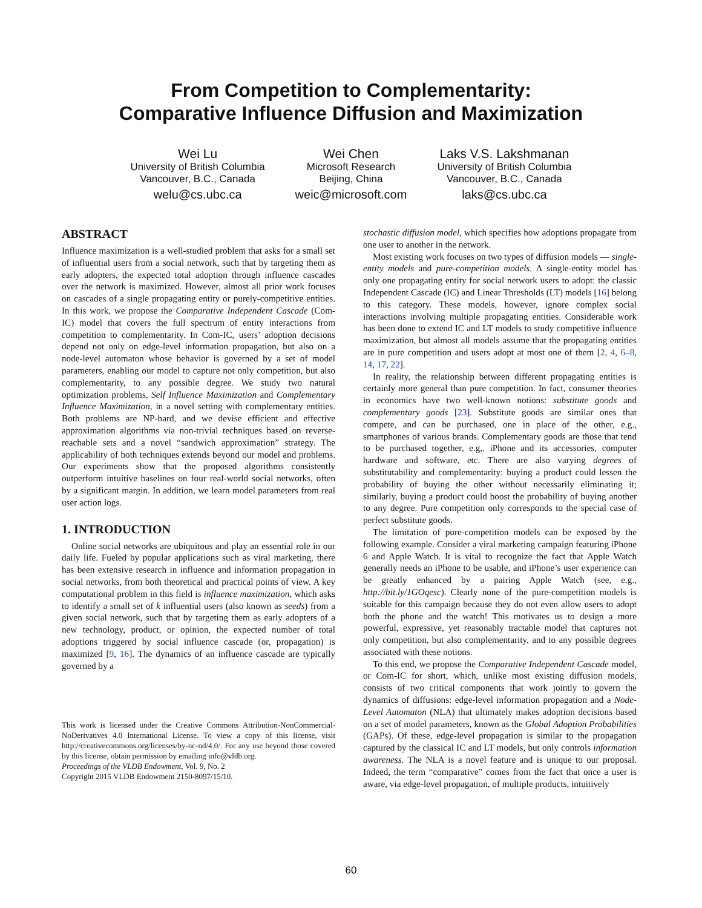From Competition to Complementarity:
Comparative Influence Diffusion and Maximization
Wei Lu
University of British Columbia
Vancouver, B.C., Canada
welu@cs.ubc.ca
Wei Chen
Microsoft Research
Beijing, China
weic@microsoft.com
Laks V.S. Lakshmanan
University of British Columbia
Vancouver, B.C., Canada
laks@cs.ubc.ca
ABSTRACT
Influence maximization is a well-studied problem that asks for a small set of influential users from a social network, such that by targeting them as early adopters, the expected total adoption through influence cascades over the network is maximized. However, almost all prior work focuses on cascades of a single propagating entity or purely-competitive entities. In this work, we propose the Comparative Independent Cascade (Com-IC) model that covers the full spectrum of entity interactions from competition to complementarity. In Com-IC, users’ adoption decisions depend not only on edge-level information propagation, but also on a node-level automaton whose behavior is governed by a set of model parameters, enabling our model to capture not only competition, but also complementarity, to any possible degree. We study two natural optimization problems, Self Influence Maximization and Complementary Influence Maximization, in a novel setting with complementary entities. Both problems are NP-hard, and we devise efficient and effective approximation algorithms via non-trivial techniques based on reverse-reachable sets and a novel “sandwich approximation” strategy. The applicability of both techniques extends beyond our model and problems. Our experiments show that the proposed algorithms consistently outperform intuitive baselines on four real-world social networks, often by a significant margin. In addition, we learn model parameters from real user action logs.
1. INTRODUCTION
Online social networks are ubiquitous and play an essential role in our daily life. Fueled by popular applications such as viral marketing, there has been extensive research in influence and information propagation in social networks, from both theoretical and practical points of view. A key computational problem in this field is influence maximization, which asks to identify a small set of k influential users (also known as seeds) from a given social network, such that by targeting them as early adopters of a new technology, product, or opinion, the expected number of total adoptions triggered by social influence cascade (or, propagation) is maximized [9, 16]. The dynamics of an influence cascade are typically governed by a
This work is licensed under the Creative Commons Attribution-NonCommercial-NoDerivatives 4.0 International License. To view a copy of this license, visit http://creativecommons.org/licenses/by-nc-nd/4.0/. For any use beyond those covered by this license, obtain permission by emailing info@vldb.org.
Proceedings of the VLDB Endowment, Vol. 9, No. 2
Copyright 2015 VLDB Endowment 2150-8097/15/10.
stochastic diffusion model, which specifies how adoptions propagate from one user to another in the network.
Most existing work focuses on two types of diffusion models — single-entity models and pure-competition models. A single-entity model has only one propagating entity for social network users to adopt: the classic Independent Cascade (IC) and Linear Thresholds (LT) models [16] belong to this category. These models, however, ignore complex social interactions involving multiple propagating entities. Considerable work has been done to extend IC and LT models to study competitive influence maximization, but almost all models assume that the propagating entities are in pure competition and users adopt at most one of them [2, 4, 6–8, 14, 17, 22].
In reality, the relationship between different propagating entities is certainly more general than pure competition. In fact, consumer theories in economics have two well-known notions: substitute goods and complementary goods [23]. Substitute goods are similar ones that compete, and can be purchased, one in place of the other, e.g., smartphones of various brands. Complementary goods are those that tend to be purchased together, e.g,. iPhone and its accessories, computer hardware and software, etc. There are also varying degrees of substitutability and complementarity: buying a product could lessen the probability of buying the other without necessarily eliminating it; similarly, buying a product could boost the probability of buying another to any degree. Pure competition only corresponds to the special case of perfect substitute goods.
The limitation of pure-competition models can be exposed by the following example. Consider a viral marketing campaign featuring iPhone 6 and Apple Watch. It is vital to recognize the fact that Apple Watch generally needs an iPhone to be usable, and iPhone’s user experience can be greatly enhanced by a pairing Apple Watch (see, e.g., http://bit.ly/1GOqesc). Clearly none of the pure-competition models is suitable for this campaign because they do not even allow users to adopt both the phone and the watch! This motivates us to design a more powerful, expressive, yet reasonably tractable model that captures not only competition, but also complementarity, and to any possible degrees associated with these notions.
To this end, we propose the Comparative Independent Cascade model, or Com-IC for short, which, unlike most existing diffusion models, consists of two critical components that work jointly to govern the dynamics of diffusions: edge-level information propagation and a Node-Level Automaton (NLA) that ultimately makes adoption decisions based on a set of model parameters, known as the Global Adoption Probabilities (GAPs). Of these, edge-level propagation is similar to the propagation captured by the classical IC and LT models, but only controls information awareness. The NLA is a novel feature and is unique to our proposal. Indeed, the term “comparative” comes from the fact that once a user is aware, via edge-level propagation, of multiple products, intuitively
60